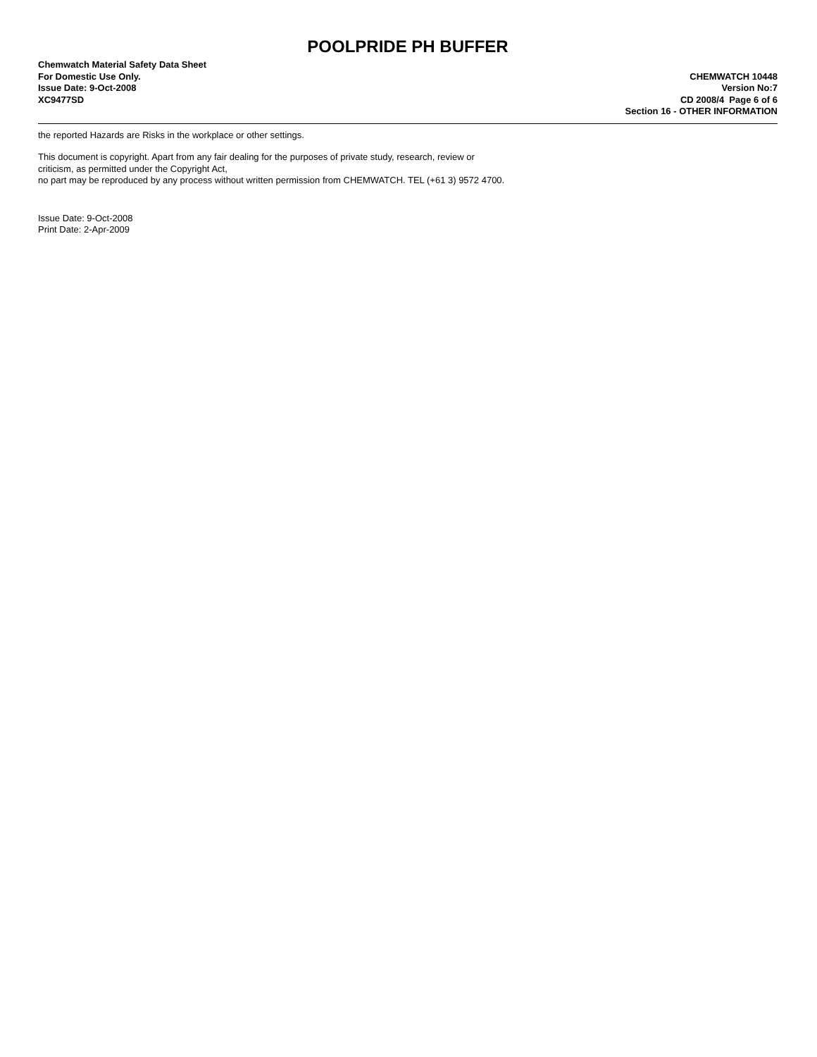POOLPRIDE PH BUFFER
Chemwatch Material Safety Data Sheet
For Domestic Use Only.
Issue Date: 9-Oct-2008
XC9477SD
CHEMWATCH 10448
Version No:7
CD 2008/4 Page 6 of 6
Section 16 - OTHER INFORMATION
the reported Hazards are Risks in the workplace or other settings.
This document is copyright. Apart from any fair dealing for the purposes of private study, research, review or
criticism, as permitted under the Copyright Act,
no part may be reproduced by any process without written permission from CHEMWATCH. TEL (+61 3) 9572 4700.
Issue Date: 9-Oct-2008
Print Date: 2-Apr-2009